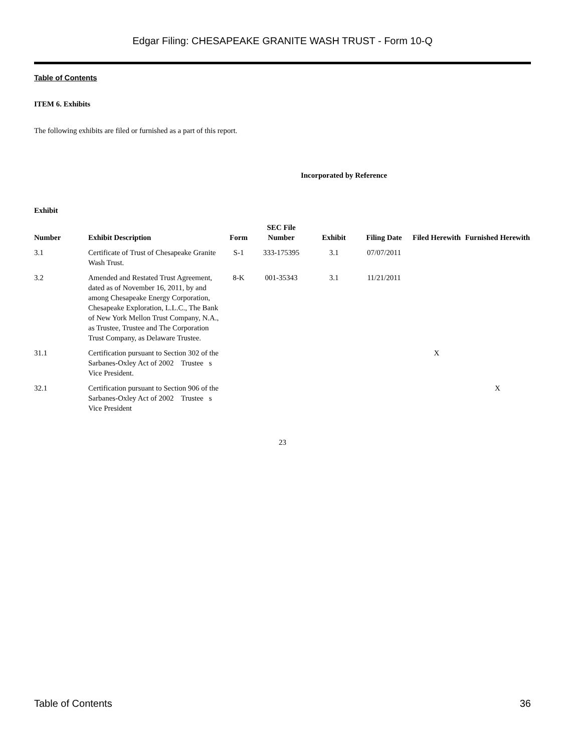Edgar Filing: CHESAPEAKE GRANITE WASH TRUST - Form 10-Q
Table of Contents
ITEM 6. Exhibits
The following exhibits are filed or furnished as a part of this report.
| | | Incorporated by Reference | | | | | | |
| --- | --- | --- | --- | --- | --- | --- | --- | --- |
| Exhibit | | | | | | | | |
| Number | Exhibit Description | Form | SEC File Number | Exhibit | Filing Date | Filed Herewith | Furnished Herewith | |
| 3.1 | Certificate of Trust of Chesapeake Granite Wash Trust. | S-1 | 333-175395 | 3.1 | 07/07/2011 | | | |
| 3.2 | Amended and Restated Trust Agreement, dated as of November 16, 2011, by and among Chesapeake Energy Corporation, Chesapeake Exploration, L.L.C., The Bank of New York Mellon Trust Company, N.A., as Trustee, Trustee and The Corporation Trust Company, as Delaware Trustee. | 8-K | 001-35343 | 3.1 | 11/21/2011 | | | |
| 31.1 | Certification pursuant to Section 302 of the Sarbanes-Oxley Act of 2002 Trustee s Vice President. | | | | | X | | |
| 32.1 | Certification pursuant to Section 906 of the Sarbanes-Oxley Act of 2002 Trustee s Vice President | | | | | | X | |
23
Table of Contents 36